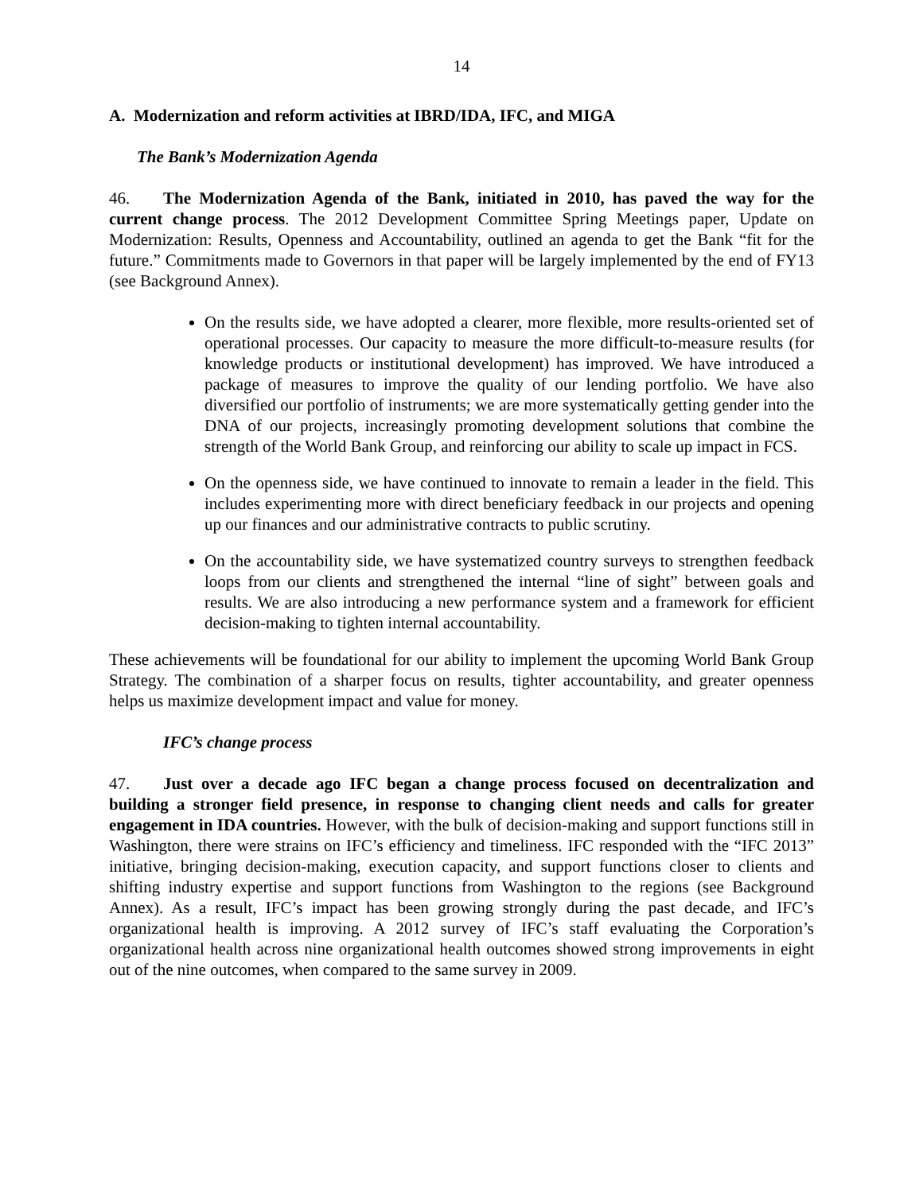14
A. Modernization and reform activities at IBRD/IDA, IFC, and MIGA
The Bank’s Modernization Agenda
46. The Modernization Agenda of the Bank, initiated in 2010, has paved the way for the current change process. The 2012 Development Committee Spring Meetings paper, Update on Modernization: Results, Openness and Accountability, outlined an agenda to get the Bank “fit for the future.” Commitments made to Governors in that paper will be largely implemented by the end of FY13 (see Background Annex).
On the results side, we have adopted a clearer, more flexible, more results-oriented set of operational processes. Our capacity to measure the more difficult-to-measure results (for knowledge products or institutional development) has improved. We have introduced a package of measures to improve the quality of our lending portfolio. We have also diversified our portfolio of instruments; we are more systematically getting gender into the DNA of our projects, increasingly promoting development solutions that combine the strength of the World Bank Group, and reinforcing our ability to scale up impact in FCS.
On the openness side, we have continued to innovate to remain a leader in the field. This includes experimenting more with direct beneficiary feedback in our projects and opening up our finances and our administrative contracts to public scrutiny.
On the accountability side, we have systematized country surveys to strengthen feedback loops from our clients and strengthened the internal “line of sight” between goals and results. We are also introducing a new performance system and a framework for efficient decision-making to tighten internal accountability.
These achievements will be foundational for our ability to implement the upcoming World Bank Group Strategy. The combination of a sharper focus on results, tighter accountability, and greater openness helps us maximize development impact and value for money.
IFC’s change process
47. Just over a decade ago IFC began a change process focused on decentralization and building a stronger field presence, in response to changing client needs and calls for greater engagement in IDA countries. However, with the bulk of decision-making and support functions still in Washington, there were strains on IFC’s efficiency and timeliness. IFC responded with the “IFC 2013” initiative, bringing decision-making, execution capacity, and support functions closer to clients and shifting industry expertise and support functions from Washington to the regions (see Background Annex). As a result, IFC’s impact has been growing strongly during the past decade, and IFC’s organizational health is improving. A 2012 survey of IFC’s staff evaluating the Corporation’s organizational health across nine organizational health outcomes showed strong improvements in eight out of the nine outcomes, when compared to the same survey in 2009.